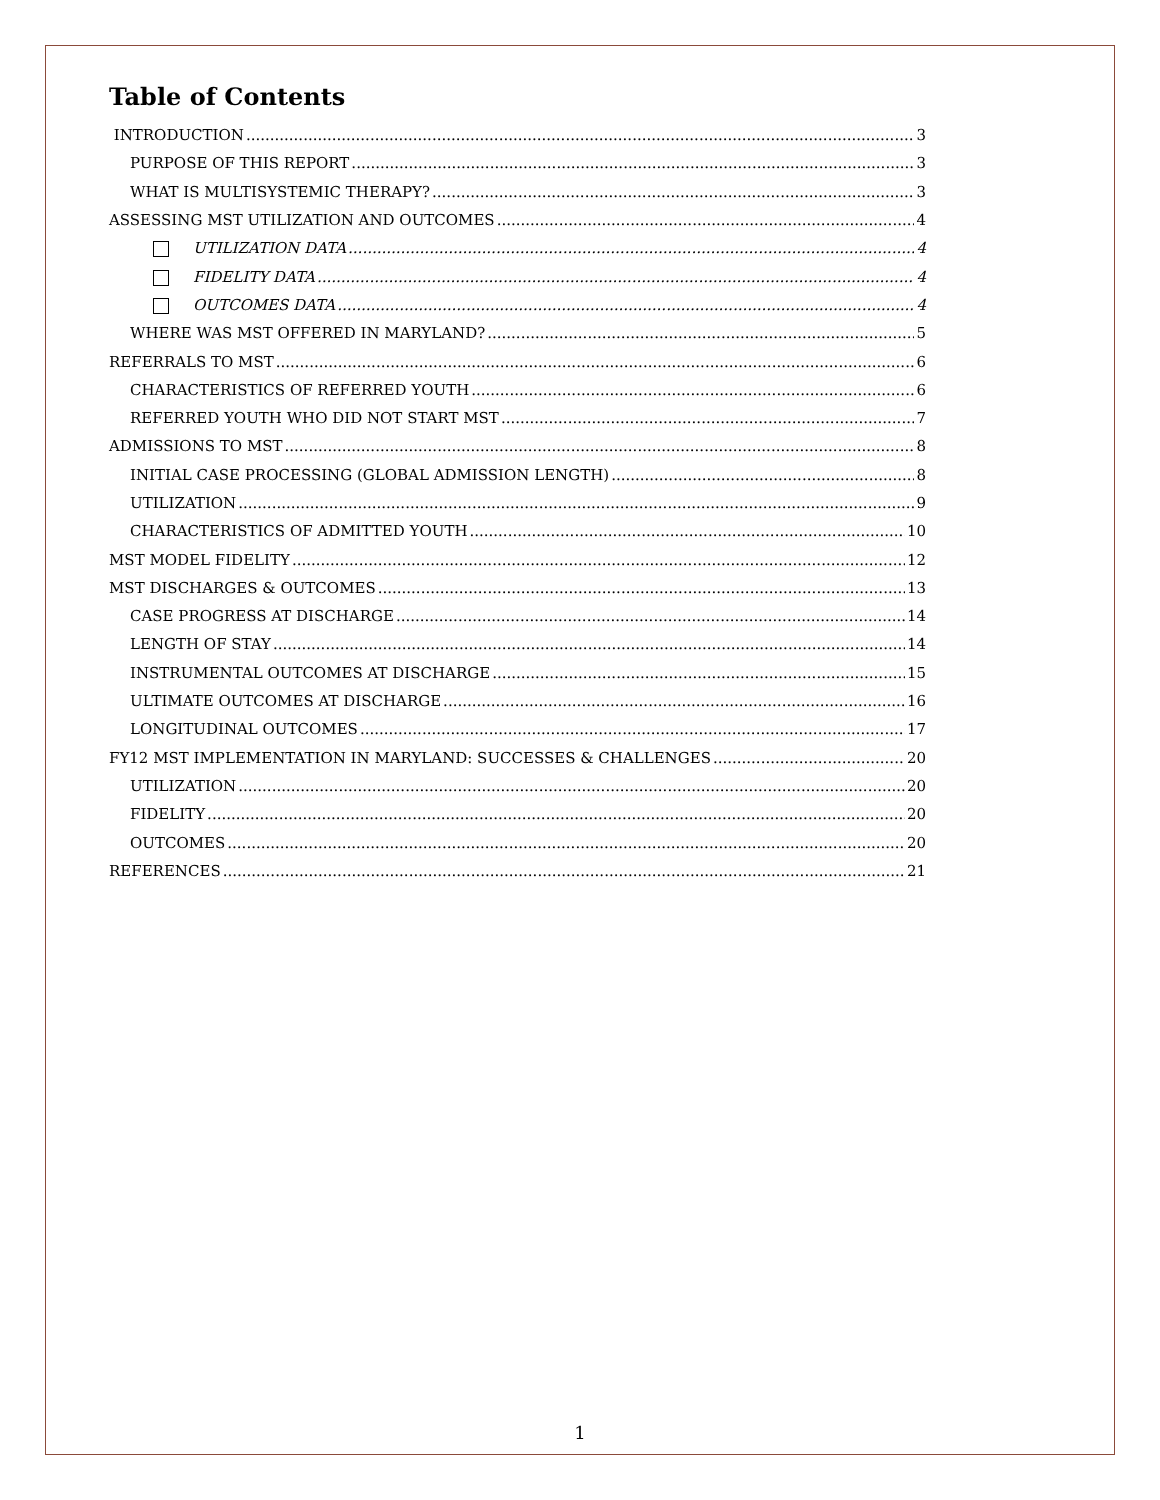Table of Contents
INTRODUCTION 3
PURPOSE OF THIS REPORT 3
WHAT IS MULTISYSTEMIC THERAPY? 3
ASSESSING MST UTILIZATION AND OUTCOMES 4
UTILIZATION DATA 4
FIDELITY DATA 4
OUTCOMES DATA 4
WHERE WAS MST OFFERED IN MARYLAND? 5
REFERRALS TO MST 6
CHARACTERISTICS OF REFERRED YOUTH 6
REFERRED YOUTH WHO DID NOT START MST 7
ADMISSIONS TO MST 8
INITIAL CASE PROCESSING (GLOBAL ADMISSION LENGTH) 8
UTILIZATION 9
CHARACTERISTICS OF ADMITTED YOUTH 10
MST MODEL FIDELITY 12
MST DISCHARGES & OUTCOMES 13
CASE PROGRESS AT DISCHARGE 14
LENGTH OF STAY 14
INSTRUMENTAL OUTCOMES AT DISCHARGE 15
ULTIMATE OUTCOMES AT DISCHARGE 16
LONGITUDINAL OUTCOMES 17
FY12 MST IMPLEMENTATION IN MARYLAND: SUCCESSES & CHALLENGES 20
UTILIZATION 20
FIDELITY 20
OUTCOMES 20
REFERENCES 21
1